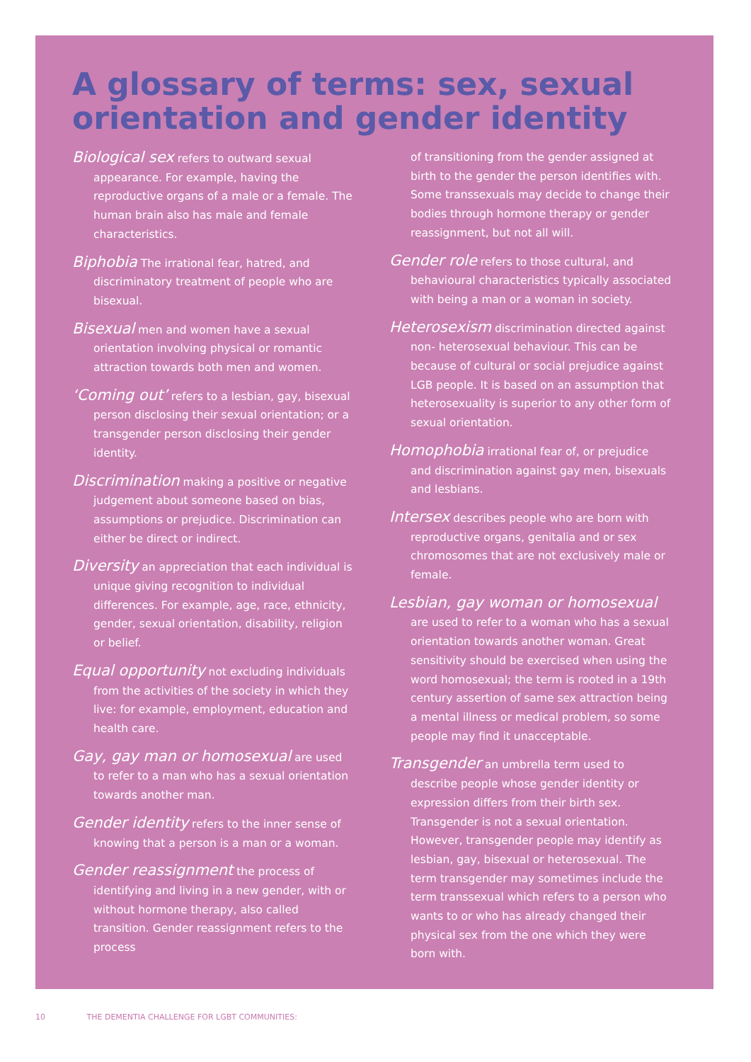A glossary of terms: sex, sexual orientation and gender identity
Biological sex refers to outward sexual appearance. For example, having the reproductive organs of a male or a female. The human brain also has male and female characteristics.
Biphobia The irrational fear, hatred, and discriminatory treatment of people who are bisexual.
Bisexual men and women have a sexual orientation involving physical or romantic attraction towards both men and women.
‘Coming out’ refers to a lesbian, gay, bisexual person disclosing their sexual orientation; or a transgender person disclosing their gender identity.
Discrimination making a positive or negative judgement about someone based on bias, assumptions or prejudice. Discrimination can either be direct or indirect.
Diversity an appreciation that each individual is unique giving recognition to individual differences. For example, age, race, ethnicity, gender, sexual orientation, disability, religion or belief.
Equal opportunity not excluding individuals from the activities of the society in which they live: for example, employment, education and health care.
Gay, gay man or homosexual are used to refer to a man who has a sexual orientation towards another man.
Gender identity refers to the inner sense of knowing that a person is a man or a woman.
Gender reassignment the process of identifying and living in a new gender, with or without hormone therapy, also called transition. Gender reassignment refers to the process
of transitioning from the gender assigned at birth to the gender the person identifies with. Some transsexuals may decide to change their bodies through hormone therapy or gender reassignment, but not all will.
Gender role refers to those cultural, and behavioural characteristics typically associated with being a man or a woman in society.
Heterosexism discrimination directed against non- heterosexual behaviour. This can be because of cultural or social prejudice against LGB people. It is based on an assumption that heterosexuality is superior to any other form of sexual orientation.
Homophobia irrational fear of, or prejudice and discrimination against gay men, bisexuals and lesbians.
Intersex describes people who are born with reproductive organs, genitalia and or sex chromosomes that are not exclusively male or female.
Lesbian, gay woman or homosexual are used to refer to a woman who has a sexual orientation towards another woman. Great sensitivity should be exercised when using the word homosexual; the term is rooted in a 19th century assertion of same sex attraction being a mental illness or medical problem, so some people may find it unacceptable.
Transgender an umbrella term used to describe people whose gender identity or expression differs from their birth sex. Transgender is not a sexual orientation. However, transgender people may identify as lesbian, gay, bisexual or heterosexual. The term transgender may sometimes include the term transsexual which refers to a person who wants to or who has already changed their physical sex from the one which they were born with.
10 THE DEMENTIA CHALLENGE FOR LGBT COMMUNITIES: